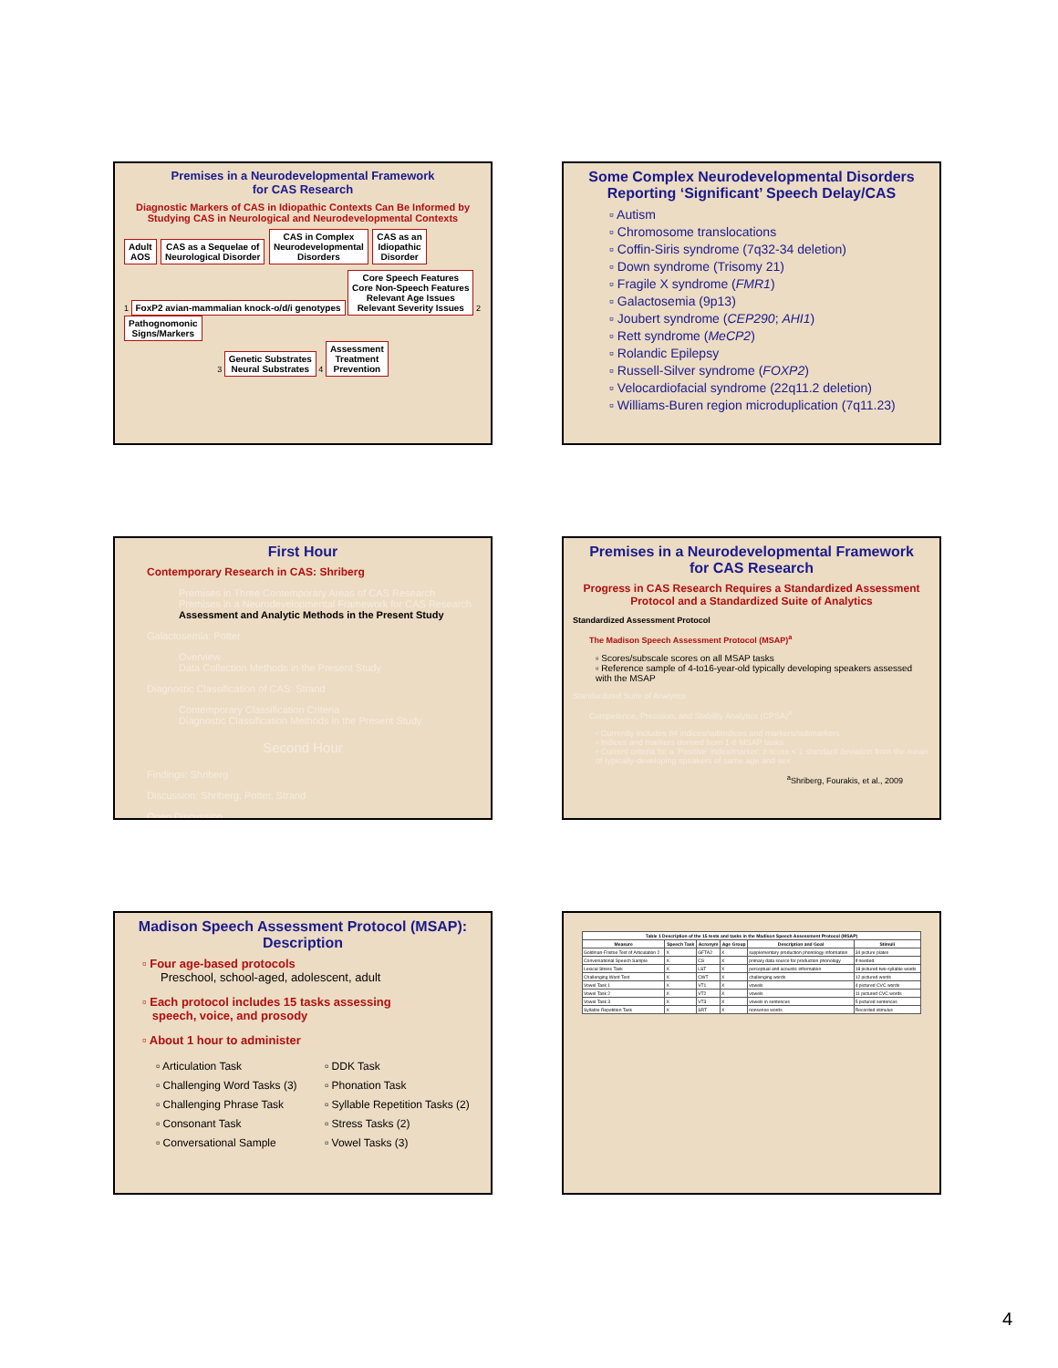Premises in a Neurodevelopmental Framework
for CAS Research
Diagnostic Markers of CAS in Idiopathic Contexts Can Be Informed by Studying CAS in Neurological and Neurodevelopmental Contexts
Adult
AOS CAS as a Sequelae of
Neurological Disorder CAS in Complex
Neurodevelopmental
Disorders CAS as an
Idiopathic
Disorder
1 FoxP2 avian-mammalian knock-o/d/i genotypes Core Speech Features
Core Non-Speech Features
Relevant Age Issues
Relevant Severity Issues 2 Pathognomonic
Signs/Markers
3 Genetic Substrates
Neural Substrates 4 Assessment
Treatment
Prevention
Some Complex Neurodevelopmental Disorders
Reporting ‘Significant’ Speech Delay/CAS
▫ Autism
▫ Chromosome translocations
▫ Coffin-Siris syndrome (7q32-34 deletion)
▫ Down syndrome (Trisomy 21)
▫ Fragile X syndrome (FMR1)
▫ Galactosemia (9p13)
▫ Joubert syndrome (CEP290; AHI1)
▫ Rett syndrome (MeCP2)
▫ Rolandic Epilepsy
▫ Russell-Silver syndrome (FOXP2)
▫ Velocardiofacial syndrome (22q11.2 deletion)
▫ Williams-Buren region microduplication (7q11.23)
First Hour
Contemporary Research in CAS: Shriberg
Premises in Three Contemporary Areas of CAS Research
Premises in a Neurodevelopmental Framework for CAS Research
Assessment and Analytic Methods in the Present Study
Galactosemia: Potter
Overview
Data Collection Methods in the Present Study
Diagnostic Classification of CAS: Strand
Contemporary Classification Criteria
Diagnostic Classification Methods in the Present Study
Second Hour
Findings: Shriberg
Discussion: Shriberg, Potter, Strand
Open Discussion
Premises in a Neurodevelopmental Framework
for CAS Research
Progress in CAS Research Requires a Standardized Assessment Protocol and a Standardized Suite of Analytics
Standardized Assessment Protocol
The Madison Speech Assessment Protocol (MSAP)<sup>a</sup>
▫ Scores/subscale scores on all MSAP tasks
▫ Reference sample of 4-to16-year-old typically developing speakers assessed with the MSAP
Standardized Suite of Analytics
Competence, Precision, and Stability Analytics (CPSA)<sup>a</sup>
▫ Currently includes 84 indices/subindices and markers/submarkers
▫ Indices and markers derived from 1-8 MSAP tasks
▫ Current criteria for a ‘Positive’ index/marker: z-score < 1 standard deviation from the mean of typically-developing speakers of same age and sex
<sup>a</sup> Shriberg, Fourakis, et al., 2009
Madison Speech Assessment Protocol (MSAP):
Description
▫ Four age-based protocols
Preschool, school-aged, adolescent, adult
▫ Each protocol includes 15 tasks assessing
speech, voice, and prosody
▫ About 1 hour to administer
▫ Articulation Task
▫ DDK Task
▫ Challenging Word Tasks (3)
▫ Phonation Task
▫ Challenging Phrase Task
▫ Syllable Repetition Tasks (2)
▫ Consonant Task
▫ Stress Tasks (2)
▫ Conversational Sample
▫ Vowel Tasks (3)
| Table 1 Description of the 15 tests and tasks in the Madison Speech Assessment Protocol (MSAP) | | | | | |
| --- | --- | --- | --- | --- | --- |
| Measure | Speech Task | Acronym | Age Group | Description and Goal | Stimuli |
| Goldman-Fristoe Test of Articulation 2 | X | GFTA2 | X | supplementary production phonology information | 34 picture plates |
| Conversational Speech Sample | X | CS | X | primary data source for production phonology | if needed |
| Lexical Stress Task | X | LST | X | perceptual and acoustic information | 18 pictured two-syllable words |
| Challenging Word Test | X | CWT | X | challenging words | 12 pictured words |
| Vowel Task 1 | X | VT1 | X | vowels | 4 pictured CVC words |
| Vowel Task 2 | X | VT2 | X | vowels | 11 pictured CVC words |
| Vowel Task 3 | X | VT3 | X | vowels in sentences | 5 pictured sentences |
| Syllable Repetition Task | X | SRT | X | nonsense words | Recorded stimulus |
4